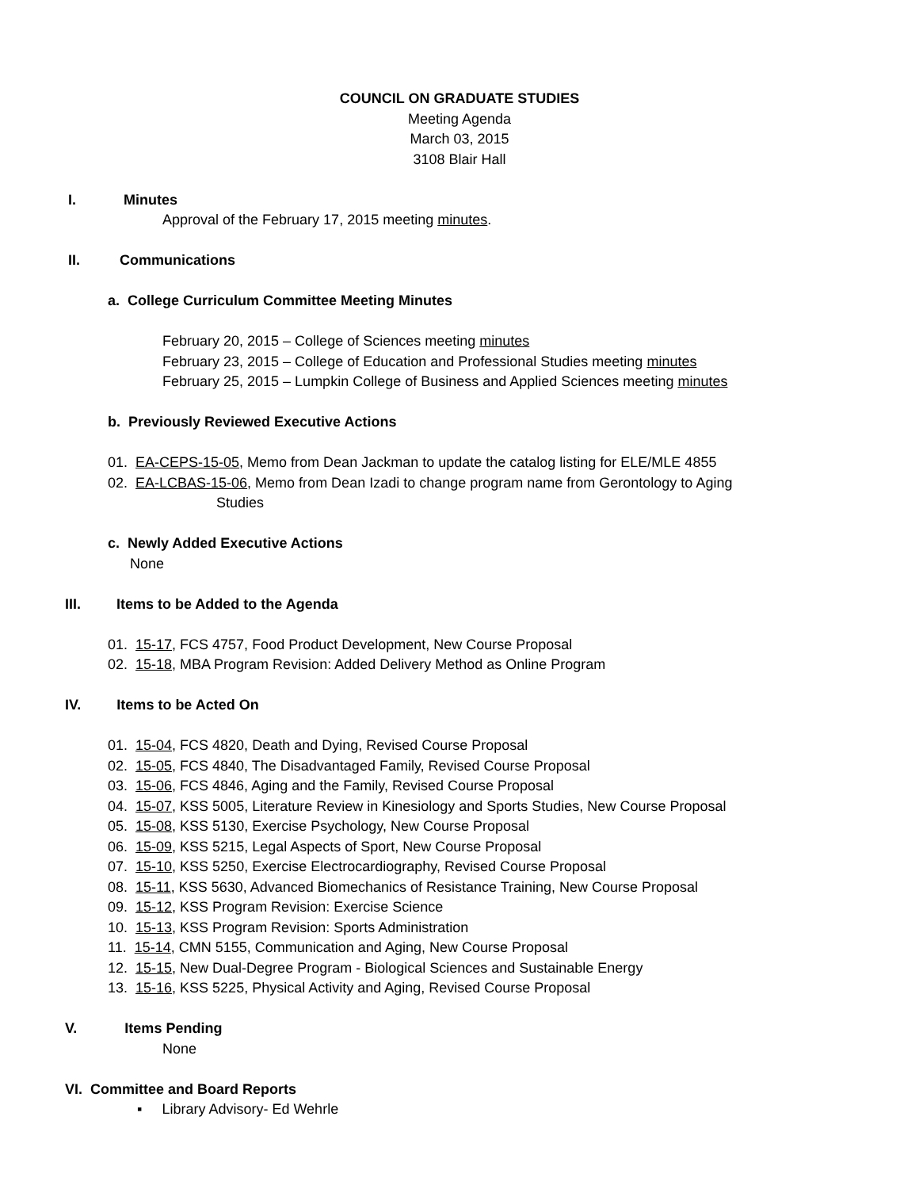COUNCIL ON GRADUATE STUDIES
Meeting Agenda
March 03, 2015
3108 Blair Hall
I. Minutes
Approval of the February 17, 2015 meeting minutes.
II. Communications
a. College Curriculum Committee Meeting Minutes
February 20, 2015 – College of Sciences meeting minutes
February 23, 2015 – College of Education and Professional Studies meeting minutes
February 25, 2015 – Lumpkin College of Business and Applied Sciences meeting minutes
b. Previously Reviewed Executive Actions
01. EA-CEPS-15-05, Memo from Dean Jackman to update the catalog listing for ELE/MLE 4855
02. EA-LCBAS-15-06, Memo from Dean Izadi to change program name from Gerontology to Aging
Studies
c. Newly Added Executive Actions
None
III. Items to be Added to the Agenda
01. 15-17, FCS 4757, Food Product Development, New Course Proposal
02. 15-18, MBA Program Revision: Added Delivery Method as Online Program
IV. Items to be Acted On
01. 15-04, FCS 4820, Death and Dying, Revised Course Proposal
02. 15-05, FCS 4840, The Disadvantaged Family, Revised Course Proposal
03. 15-06, FCS 4846, Aging and the Family, Revised Course Proposal
04. 15-07, KSS 5005, Literature Review in Kinesiology and Sports Studies, New Course Proposal
05. 15-08, KSS 5130, Exercise Psychology, New Course Proposal
06. 15-09, KSS 5215, Legal Aspects of Sport, New Course Proposal
07. 15-10, KSS 5250, Exercise Electrocardiography, Revised Course Proposal
08. 15-11, KSS 5630, Advanced Biomechanics of Resistance Training, New Course Proposal
09. 15-12, KSS Program Revision: Exercise Science
10. 15-13, KSS Program Revision: Sports Administration
11. 15-14, CMN 5155, Communication and Aging, New Course Proposal
12. 15-15, New Dual-Degree Program - Biological Sciences and Sustainable Energy
13. 15-16, KSS 5225, Physical Activity and Aging, Revised Course Proposal
V. Items Pending
None
VI. Committee and Board Reports
▪ Library Advisory- Ed Wehrle